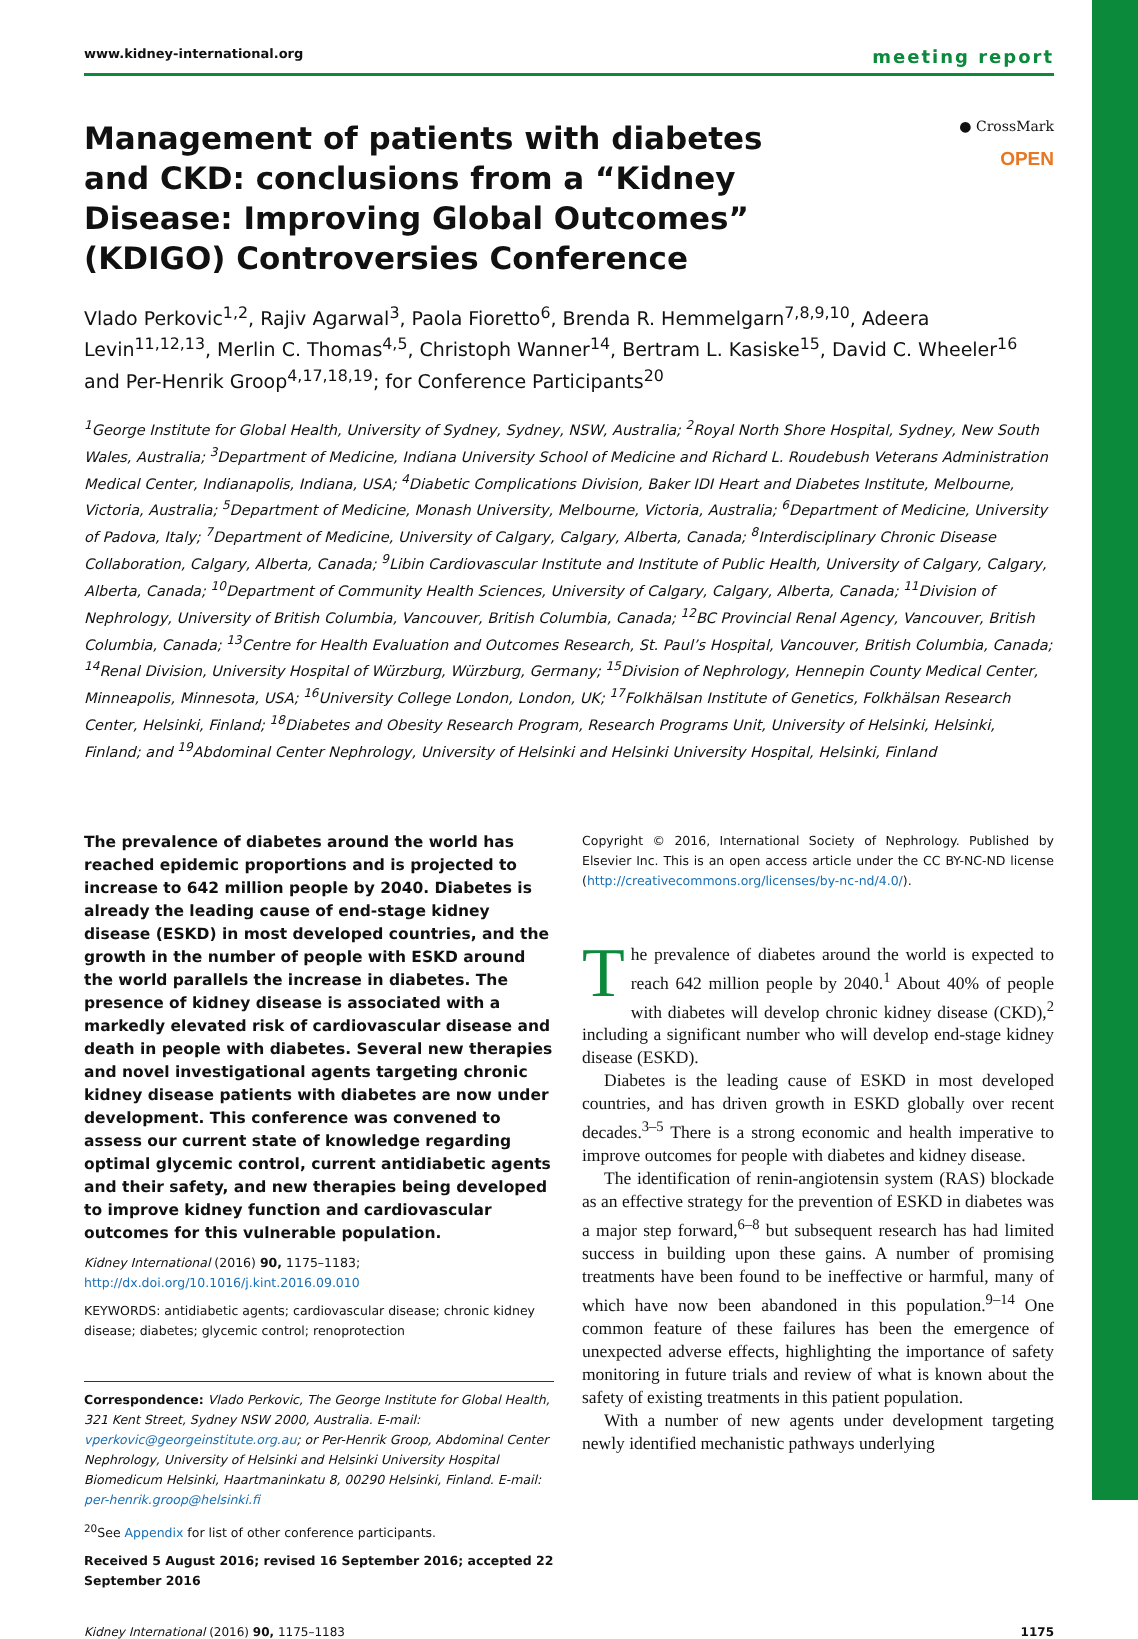www.kidney-international.org meeting report
Management of patients with diabetes and CKD: conclusions from a “Kidney Disease: Improving Global Outcomes” (KDIGO) Controversies Conference
● CrossMark
OPEN
Vlado Perkovic<sup>1,2</sup>, Rajiv Agarwal<sup>3</sup>, Paola Fioretto<sup>6</sup>, Brenda R. Hemmelgarn<sup>7,8,9,10</sup>, Adeera Levin<sup>11,12,13</sup>, Merlin C. Thomas<sup>4,5</sup>, Christoph Wanner<sup>14</sup>, Bertram L. Kasiske<sup>15</sup>, David C. Wheeler<sup>16</sup> and Per-Henrik Groop<sup>4,17,18,19</sup>; for Conference Participants<sup>20</sup>
<sup>1</sup> George Institute for Global Health, University of Sydney, Sydney, NSW, Australia; <sup>2</sup>Royal North Shore Hospital, Sydney, New South Wales, Australia; <sup>3</sup>Department of Medicine, Indiana University School of Medicine and Richard L. Roudebush Veterans Administration Medical Center, Indianapolis, Indiana, USA; <sup>4</sup>Diabetic Complications Division, Baker IDI Heart and Diabetes Institute, Melbourne, Victoria, Australia; <sup>5</sup>Department of Medicine, Monash University, Melbourne, Victoria, Australia; <sup>6</sup>Department of Medicine, University of Padova, Italy; <sup>7</sup>Department of Medicine, University of Calgary, Calgary, Alberta, Canada; <sup>8</sup>Interdisciplinary Chronic Disease Collaboration, Calgary, Alberta, Canada; <sup>9</sup>Libin Cardiovascular Institute and Institute of Public Health, University of Calgary, Calgary, Alberta, Canada; <sup>10</sup>Department of Community Health Sciences, University of Calgary, Calgary, Alberta, Canada; <sup>11</sup>Division of Nephrology, University of British Columbia, Vancouver, British Columbia, Canada; <sup>12</sup>BC Provincial Renal Agency, Vancouver, British Columbia, Canada; <sup>13</sup>Centre for Health Evaluation and Outcomes Research, St. Paul’s Hospital, Vancouver, British Columbia, Canada; <sup>14</sup>Renal Division, University Hospital of Würzburg, Würzburg, Germany; <sup>15</sup>Division of Nephrology, Hennepin County Medical Center, Minneapolis, Minnesota, USA; <sup>16</sup>University College London, London, UK; <sup>17</sup>Folkhälsan Institute of Genetics, Folkhälsan Research Center, Helsinki, Finland; <sup>18</sup>Diabetes and Obesity Research Program, Research Programs Unit, University of Helsinki, Helsinki, Finland; and <sup>19</sup>Abdominal Center Nephrology, University of Helsinki and Helsinki University Hospital, Helsinki, Finland
The prevalence of diabetes around the world has reached epidemic proportions and is projected to increase to 642 million people by 2040. Diabetes is already the leading cause of end-stage kidney disease (ESKD) in most developed countries, and the growth in the number of people with ESKD around the world parallels the increase in diabetes. The presence of kidney disease is associated with a markedly elevated risk of cardiovascular disease and death in people with diabetes. Several new therapies and novel investigational agents targeting chronic kidney disease patients with diabetes are now under development. This conference was convened to assess our current state of knowledge regarding optimal glycemic control, current antidiabetic agents and their safety, and new therapies being developed to improve kidney function and cardiovascular outcomes for this vulnerable population.
Kidney International (2016) 90, 1175–1183; http://dx.doi.org/10.1016/j.kint.2016.09.010
KEYWORDS: antidiabetic agents; cardiovascular disease; chronic kidney disease; diabetes; glycemic control; renoprotection
Correspondence: Vlado Perkovic, The George Institute for Global Health, 321 Kent Street, Sydney NSW 2000, Australia. E-mail: vperkovic@georgeinstitute.org.au; or Per-Henrik Groop, Abdominal Center Nephrology, University of Helsinki and Helsinki University Hospital Biomedicum Helsinki, Haartmaninkatu 8, 00290 Helsinki, Finland. E-mail: per-henrik.groop@helsinki.fi
<sup>20</sup> See Appendix for list of other conference participants.
Received 5 August 2016; revised 16 September 2016; accepted 22 September 2016
Copyright © 2016, International Society of Nephrology. Published by Elsevier Inc. This is an open access article under the CC BY-NC-ND license (http://creativecommons.org/licenses/by-nc-nd/4.0/).
The prevalence of diabetes around the world is expected to reach 642 million people by 2040.<sup>1</sup> About 40% of people with diabetes will develop chronic kidney disease (CKD),<sup>2</sup> including a significant number who will develop end-stage kidney disease (ESKD).
Diabetes is the leading cause of ESKD in most developed countries, and has driven growth in ESKD globally over recent decades.<sup>3–5</sup> There is a strong economic and health imperative to improve outcomes for people with diabetes and kidney disease.
The identification of renin-angiotensin system (RAS) blockade as an effective strategy for the prevention of ESKD in diabetes was a major step forward,<sup>6–8</sup> but subsequent research has had limited success in building upon these gains. A number of promising treatments have been found to be ineffective or harmful, many of which have now been abandoned in this population.<sup>9–14</sup> One common feature of these failures has been the emergence of unexpected adverse effects, highlighting the importance of safety monitoring in future trials and review of what is known about the safety of existing treatments in this patient population.
With a number of new agents under development targeting newly identified mechanistic pathways underlying
Kidney International (2016) 90, 1175–1183 1175